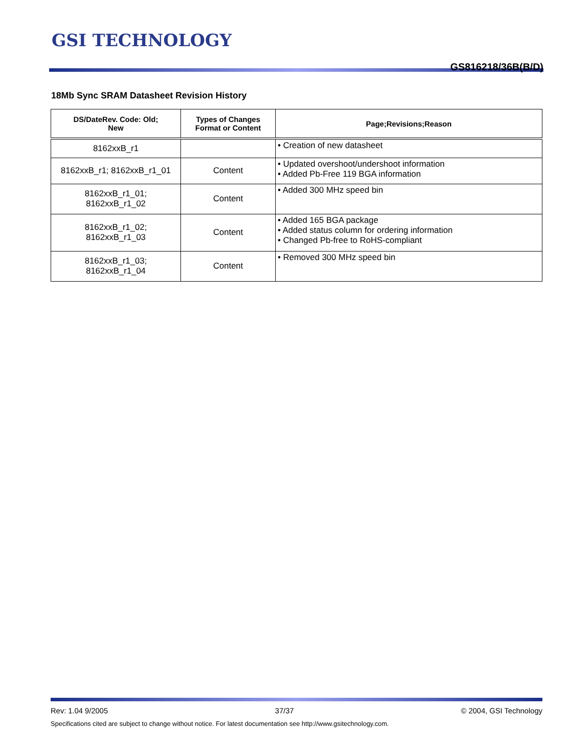GSI TECHNOLOGY
GS816218/36B(B/D)
18Mb Sync SRAM Datasheet Revision History
| DS/DateRev. Code: Old; New | Types of Changes Format or Content | Page;Revisions;Reason |
| --- | --- | --- |
| 8162xxB_r1 | | • Creation of new datasheet |
| 8162xxB_r1; 8162xxB_r1_01 | Content | • Updated overshoot/undershoot information • Added Pb-Free 119 BGA information |
| 8162xxB_r1_01; 8162xxB_r1_02 | Content | • Added 300 MHz speed bin |
| 8162xxB_r1_02; 8162xxB_r1_03 | Content | • Added 165 BGA package • Added status column for ordering information • Changed Pb-free to RoHS-compliant |
| 8162xxB_r1_03; 8162xxB_r1_04 | Content | • Removed 300 MHz speed bin |
Rev: 1.04 9/2005 37/37 © 2004, GSI Technology
Specifications cited are subject to change without notice. For latest documentation see http://www.gsitechnology.com.